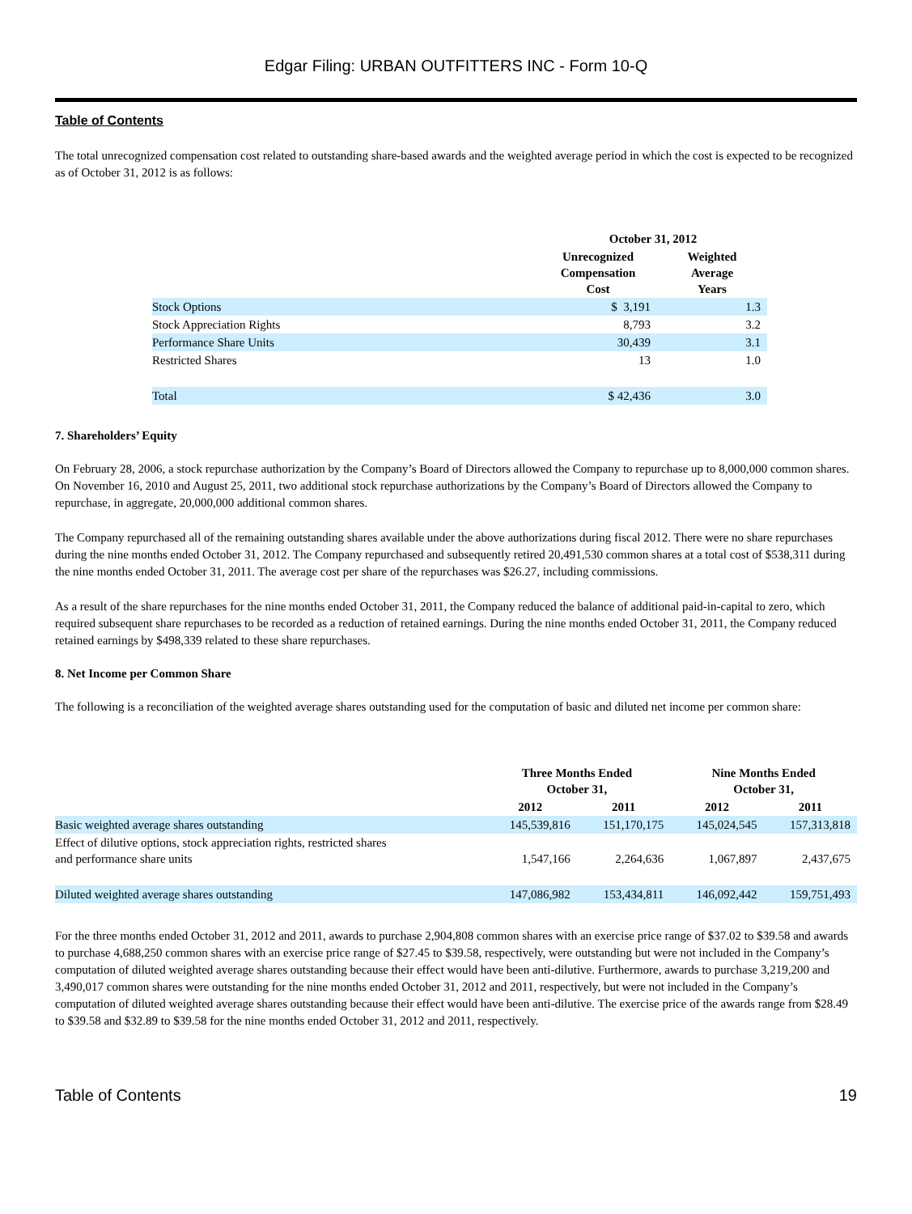Edgar Filing: URBAN OUTFITTERS INC - Form 10-Q
Table of Contents
The total unrecognized compensation cost related to outstanding share-based awards and the weighted average period in which the cost is expected to be recognized as of October 31, 2012 is as follows:
| | October 31, 2012 | |
| --- | --- | --- |
| | Unrecognized Compensation Cost | Weighted Average Years |
| Stock Options | $ 3,191 | 1.3 |
| Stock Appreciation Rights | 8,793 | 3.2 |
| Performance Share Units | 30,439 | 3.1 |
| Restricted Shares | 13 | 1.0 |
| Total | $ 42,436 | 3.0 |
7. Shareholders’ Equity
On February 28, 2006, a stock repurchase authorization by the Company’s Board of Directors allowed the Company to repurchase up to 8,000,000 common shares. On November 16, 2010 and August 25, 2011, two additional stock repurchase authorizations by the Company’s Board of Directors allowed the Company to repurchase, in aggregate, 20,000,000 additional common shares.
The Company repurchased all of the remaining outstanding shares available under the above authorizations during fiscal 2012. There were no share repurchases during the nine months ended October 31, 2012. The Company repurchased and subsequently retired 20,491,530 common shares at a total cost of $538,311 during the nine months ended October 31, 2011. The average cost per share of the repurchases was $26.27, including commissions.
As a result of the share repurchases for the nine months ended October 31, 2011, the Company reduced the balance of additional paid-in-capital to zero, which required subsequent share repurchases to be recorded as a reduction of retained earnings. During the nine months ended October 31, 2011, the Company reduced retained earnings by $498,339 related to these share repurchases.
8. Net Income per Common Share
The following is a reconciliation of the weighted average shares outstanding used for the computation of basic and diluted net income per common share:
| | Three Months Ended October 31, | | Nine Months Ended October 31, | |
| --- | --- | --- | --- | --- |
| | 2012 | 2011 | 2012 | 2011 |
| Basic weighted average shares outstanding | 145,539,816 | 151,170,175 | 145,024,545 | 157,313,818 |
| Effect of dilutive options, stock appreciation rights, restricted shares and performance share units | 1,547,166 | 2,264,636 | 1,067,897 | 2,437,675 |
| Diluted weighted average shares outstanding | 147,086,982 | 153,434,811 | 146,092,442 | 159,751,493 |
For the three months ended October 31, 2012 and 2011, awards to purchase 2,904,808 common shares with an exercise price range of $37.02 to $39.58 and awards to purchase 4,688,250 common shares with an exercise price range of $27.45 to $39.58, respectively, were outstanding but were not included in the Company’s computation of diluted weighted average shares outstanding because their effect would have been anti-dilutive. Furthermore, awards to purchase 3,219,200 and 3,490,017 common shares were outstanding for the nine months ended October 31, 2012 and 2011, respectively, but were not included in the Company’s computation of diluted weighted average shares outstanding because their effect would have been anti-dilutive. The exercise price of the awards range from $28.49 to $39.58 and $32.89 to $39.58 for the nine months ended October 31, 2012 and 2011, respectively.
Table of Contents 19